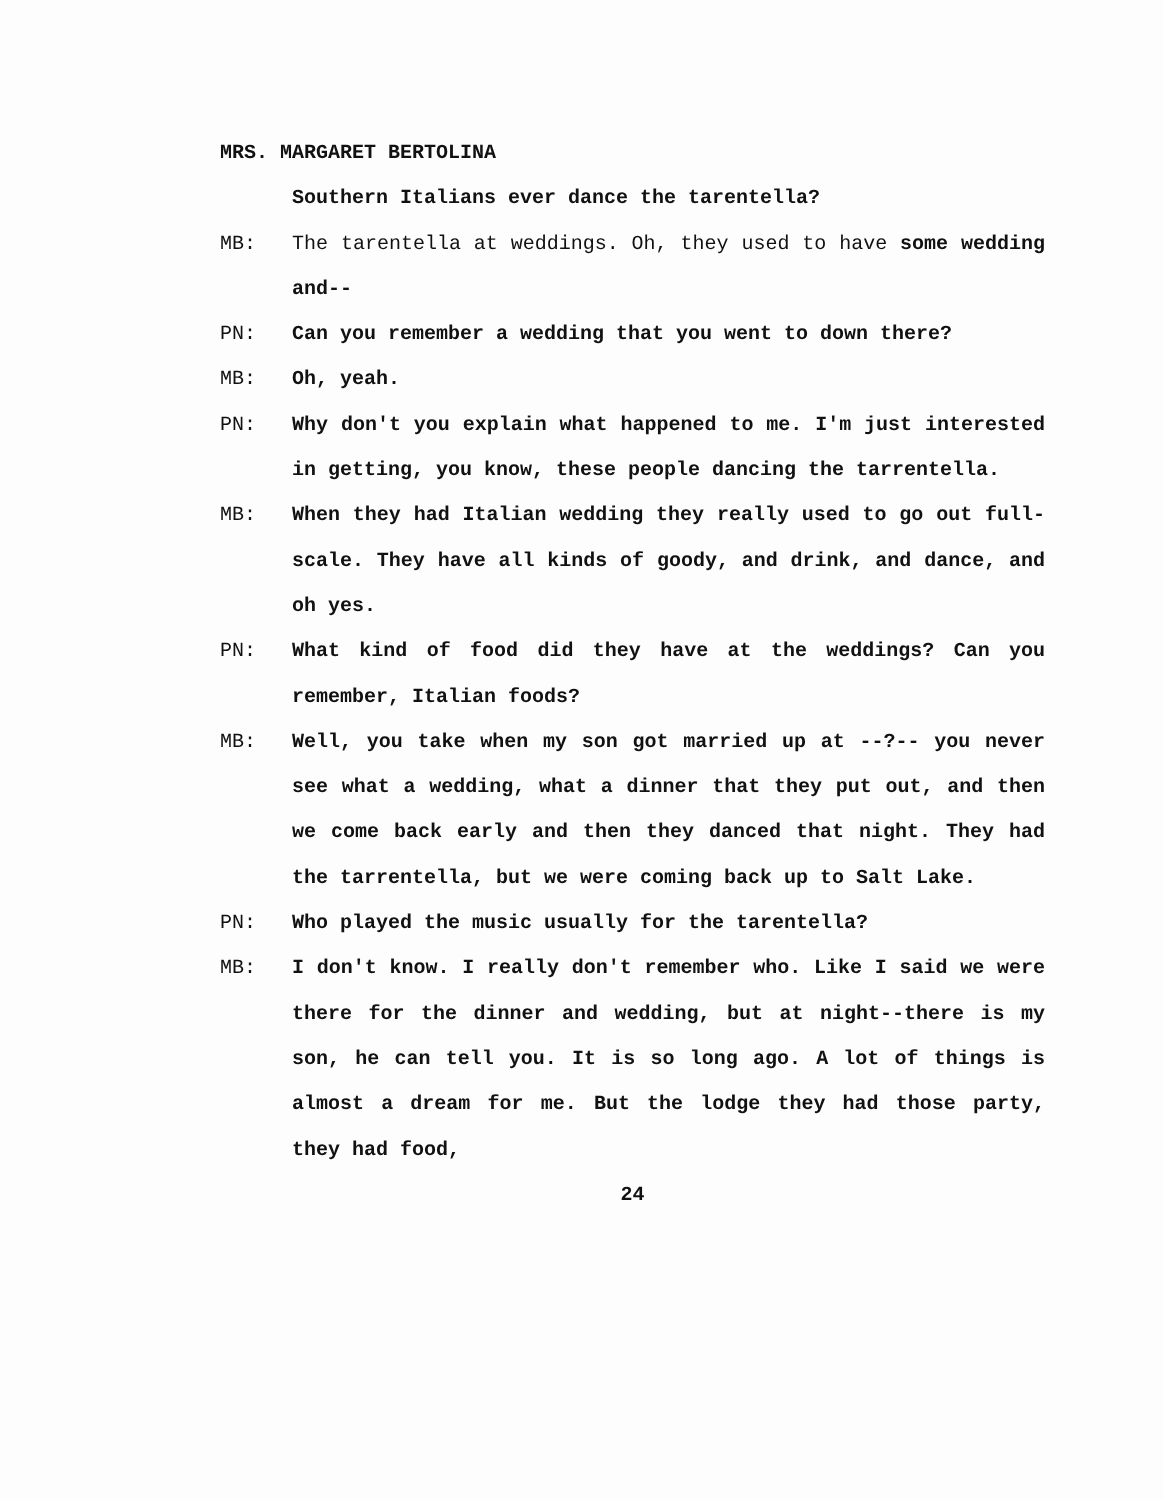MRS. MARGARET BERTOLINA
Southern Italians ever dance the tarentella?
MB: The tarentella at weddings. Oh, they used to have some wedding and--
PN: Can you remember a wedding that you went to down there?
MB: Oh, yeah.
PN: Why don't you explain what happened to me. I'm just interested in getting, you know, these people dancing the tarrentella.
MB: When they had Italian wedding they really used to go out full-scale. They have all kinds of goody, and drink, and dance, and oh yes.
PN: What kind of food did they have at the weddings? Can you remember, Italian foods?
MB: Well, you take when my son got married up at --?-- you never see what a wedding, what a dinner that they put out, and then we come back early and then they danced that night. They had the tarrentella, but we were coming back up to Salt Lake.
PN: Who played the music usually for the tarentella?
MB: I don't know. I really don't remember who. Like I said we were there for the dinner and wedding, but at night--there is my son, he can tell you. It is so long ago. A lot of things is almost a dream for me. But the lodge they had those party, they had food,
24